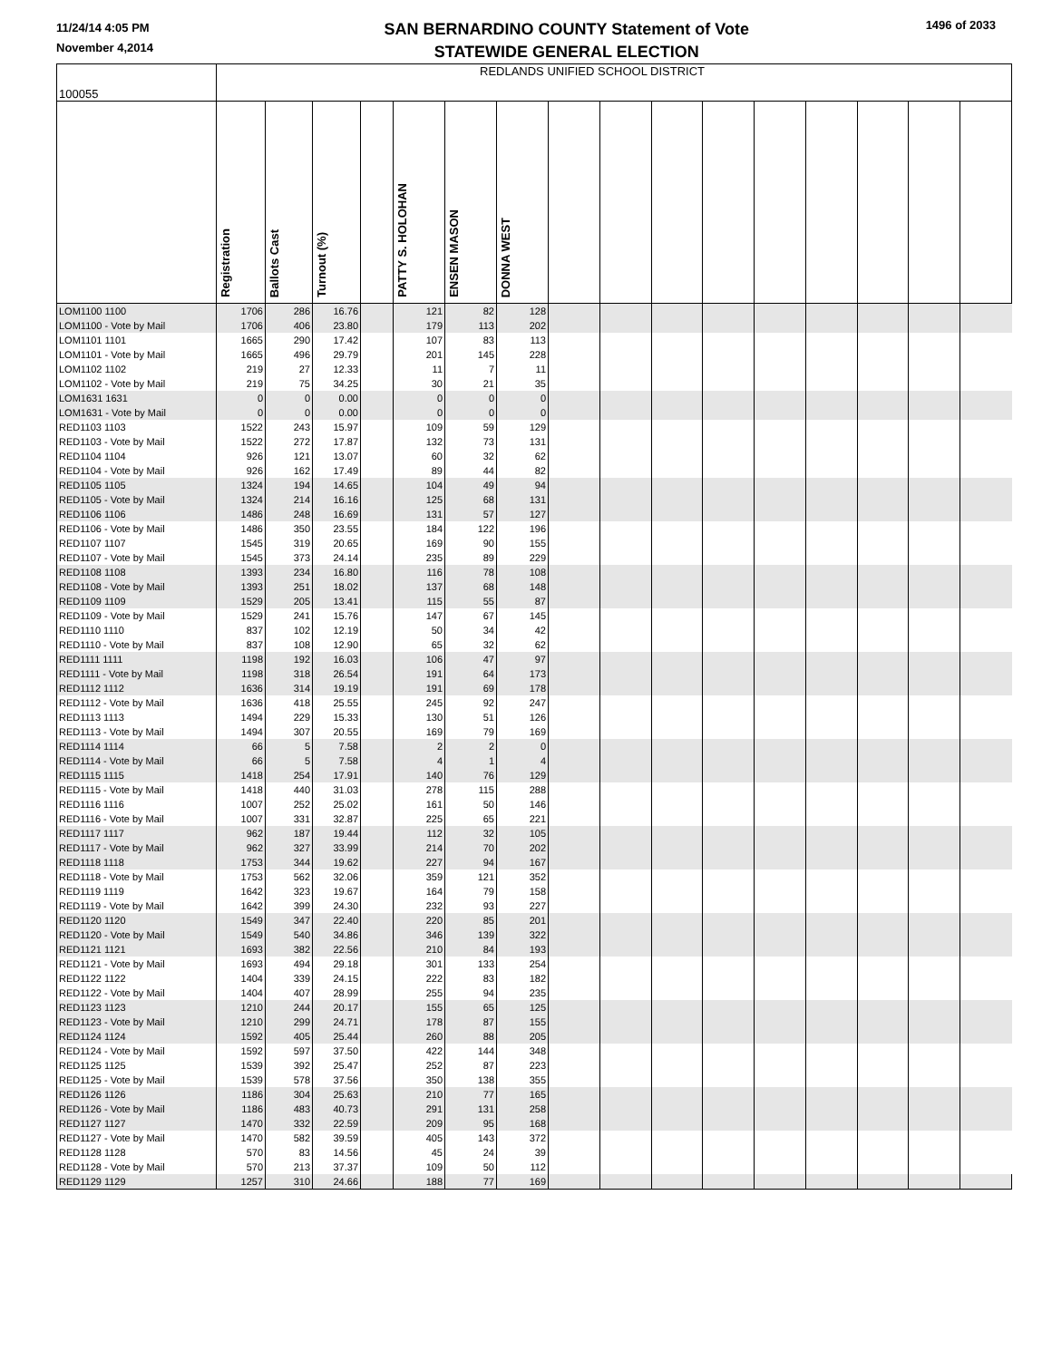11/24/14 4:05 PM
November 4,2014
SAN BERNARDINO COUNTY Statement of Vote
STATEWIDE GENERAL ELECTION
1496 of 2033
| 100055 | REDLANDS UNIFIED SCHOOL DISTRICT | | | | | | | | | | | | | | | |
| | Registration | Ballots Cast | Turnout (%) | | PATTY S. HOLOHAN | ENSEN MASON | DONNA WEST | | | | | | | | | |
| LOM1100 1100 | 1706 | 286 | 16.76 | | 121 | 82 | 128 | | | | | | | | | |
| LOM1100 - Vote by Mail | 1706 | 406 | 23.80 | | 179 | 113 | 202 | | | | | | | | | |
| LOM1101 1101 | 1665 | 290 | 17.42 | | 107 | 83 | 113 | | | | | | | | | |
| LOM1101 - Vote by Mail | 1665 | 496 | 29.79 | | 201 | 145 | 228 | | | | | | | | | |
| LOM1102 1102 | 219 | 27 | 12.33 | | 11 | 7 | 11 | | | | | | | | | |
| LOM1102 - Vote by Mail | 219 | 75 | 34.25 | | 30 | 21 | 35 | | | | | | | | | |
| LOM1631 1631 | 0 | 0 | 0.00 | | 0 | 0 | 0 | | | | | | | | | |
| LOM1631 - Vote by Mail | 0 | 0 | 0.00 | | 0 | 0 | 0 | | | | | | | | | |
| RED1103 1103 | 1522 | 243 | 15.97 | | 109 | 59 | 129 | | | | | | | | | |
| RED1103 - Vote by Mail | 1522 | 272 | 17.87 | | 132 | 73 | 131 | | | | | | | | | |
| RED1104 1104 | 926 | 121 | 13.07 | | 60 | 32 | 62 | | | | | | | | | |
| RED1104 - Vote by Mail | 926 | 162 | 17.49 | | 89 | 44 | 82 | | | | | | | | | |
| RED1105 1105 | 1324 | 194 | 14.65 | | 104 | 49 | 94 | | | | | | | | | |
| RED1105 - Vote by Mail | 1324 | 214 | 16.16 | | 125 | 68 | 131 | | | | | | | | | |
| RED1106 1106 | 1486 | 248 | 16.69 | | 131 | 57 | 127 | | | | | | | | | |
| RED1106 - Vote by Mail | 1486 | 350 | 23.55 | | 184 | 122 | 196 | | | | | | | | | |
| RED1107 1107 | 1545 | 319 | 20.65 | | 169 | 90 | 155 | | | | | | | | | |
| RED1107 - Vote by Mail | 1545 | 373 | 24.14 | | 235 | 89 | 229 | | | | | | | | | |
| RED1108 1108 | 1393 | 234 | 16.80 | | 116 | 78 | 108 | | | | | | | | | |
| RED1108 - Vote by Mail | 1393 | 251 | 18.02 | | 137 | 68 | 148 | | | | | | | | | |
| RED1109 1109 | 1529 | 205 | 13.41 | | 115 | 55 | 87 | | | | | | | | | |
| RED1109 - Vote by Mail | 1529 | 241 | 15.76 | | 147 | 67 | 145 | | | | | | | | | |
| RED1110 1110 | 837 | 102 | 12.19 | | 50 | 34 | 42 | | | | | | | | | |
| RED1110 - Vote by Mail | 837 | 108 | 12.90 | | 65 | 32 | 62 | | | | | | | | | |
| RED1111 1111 | 1198 | 192 | 16.03 | | 106 | 47 | 97 | | | | | | | | | |
| RED1111 - Vote by Mail | 1198 | 318 | 26.54 | | 191 | 64 | 173 | | | | | | | | | |
| RED1112 1112 | 1636 | 314 | 19.19 | | 191 | 69 | 178 | | | | | | | | | |
| RED1112 - Vote by Mail | 1636 | 418 | 25.55 | | 245 | 92 | 247 | | | | | | | | | |
| RED1113 1113 | 1494 | 229 | 15.33 | | 130 | 51 | 126 | | | | | | | | | |
| RED1113 - Vote by Mail | 1494 | 307 | 20.55 | | 169 | 79 | 169 | | | | | | | | | |
| RED1114 1114 | 66 | 5 | 7.58 | | 2 | 2 | 0 | | | | | | | | | |
| RED1114 - Vote by Mail | 66 | 5 | 7.58 | | 4 | 1 | 4 | | | | | | | | | |
| RED1115 1115 | 1418 | 254 | 17.91 | | 140 | 76 | 129 | | | | | | | | | |
| RED1115 - Vote by Mail | 1418 | 440 | 31.03 | | 278 | 115 | 288 | | | | | | | | | |
| RED1116 1116 | 1007 | 252 | 25.02 | | 161 | 50 | 146 | | | | | | | | | |
| RED1116 - Vote by Mail | 1007 | 331 | 32.87 | | 225 | 65 | 221 | | | | | | | | | |
| RED1117 1117 | 962 | 187 | 19.44 | | 112 | 32 | 105 | | | | | | | | | |
| RED1117 - Vote by Mail | 962 | 327 | 33.99 | | 214 | 70 | 202 | | | | | | | | | |
| RED1118 1118 | 1753 | 344 | 19.62 | | 227 | 94 | 167 | | | | | | | | | |
| RED1118 - Vote by Mail | 1753 | 562 | 32.06 | | 359 | 121 | 352 | | | | | | | | | |
| RED1119 1119 | 1642 | 323 | 19.67 | | 164 | 79 | 158 | | | | | | | | | |
| RED1119 - Vote by Mail | 1642 | 399 | 24.30 | | 232 | 93 | 227 | | | | | | | | | |
| RED1120 1120 | 1549 | 347 | 22.40 | | 220 | 85 | 201 | | | | | | | | | |
| RED1120 - Vote by Mail | 1549 | 540 | 34.86 | | 346 | 139 | 322 | | | | | | | | | |
| RED1121 1121 | 1693 | 382 | 22.56 | | 210 | 84 | 193 | | | | | | | | | |
| RED1121 - Vote by Mail | 1693 | 494 | 29.18 | | 301 | 133 | 254 | | | | | | | | | |
| RED1122 1122 | 1404 | 339 | 24.15 | | 222 | 83 | 182 | | | | | | | | | |
| RED1122 - Vote by Mail | 1404 | 407 | 28.99 | | 255 | 94 | 235 | | | | | | | | | |
| RED1123 1123 | 1210 | 244 | 20.17 | | 155 | 65 | 125 | | | | | | | | | |
| RED1123 - Vote by Mail | 1210 | 299 | 24.71 | | 178 | 87 | 155 | | | | | | | | | |
| RED1124 1124 | 1592 | 405 | 25.44 | | 260 | 88 | 205 | | | | | | | | | |
| RED1124 - Vote by Mail | 1592 | 597 | 37.50 | | 422 | 144 | 348 | | | | | | | | | |
| RED1125 1125 | 1539 | 392 | 25.47 | | 252 | 87 | 223 | | | | | | | | | |
| RED1125 - Vote by Mail | 1539 | 578 | 37.56 | | 350 | 138 | 355 | | | | | | | | | |
| RED1126 1126 | 1186 | 304 | 25.63 | | 210 | 77 | 165 | | | | | | | | | |
| RED1126 - Vote by Mail | 1186 | 483 | 40.73 | | 291 | 131 | 258 | | | | | | | | | |
| RED1127 1127 | 1470 | 332 | 22.59 | | 209 | 95 | 168 | | | | | | | | | |
| RED1127 - Vote by Mail | 1470 | 582 | 39.59 | | 405 | 143 | 372 | | | | | | | | | |
| RED1128 1128 | 570 | 83 | 14.56 | | 45 | 24 | 39 | | | | | | | | | |
| RED1128 - Vote by Mail | 570 | 213 | 37.37 | | 109 | 50 | 112 | | | | | | | | | |
| RED1129 1129 | 1257 | 310 | 24.66 | | 188 | 77 | 169 | | | | | | | | | |